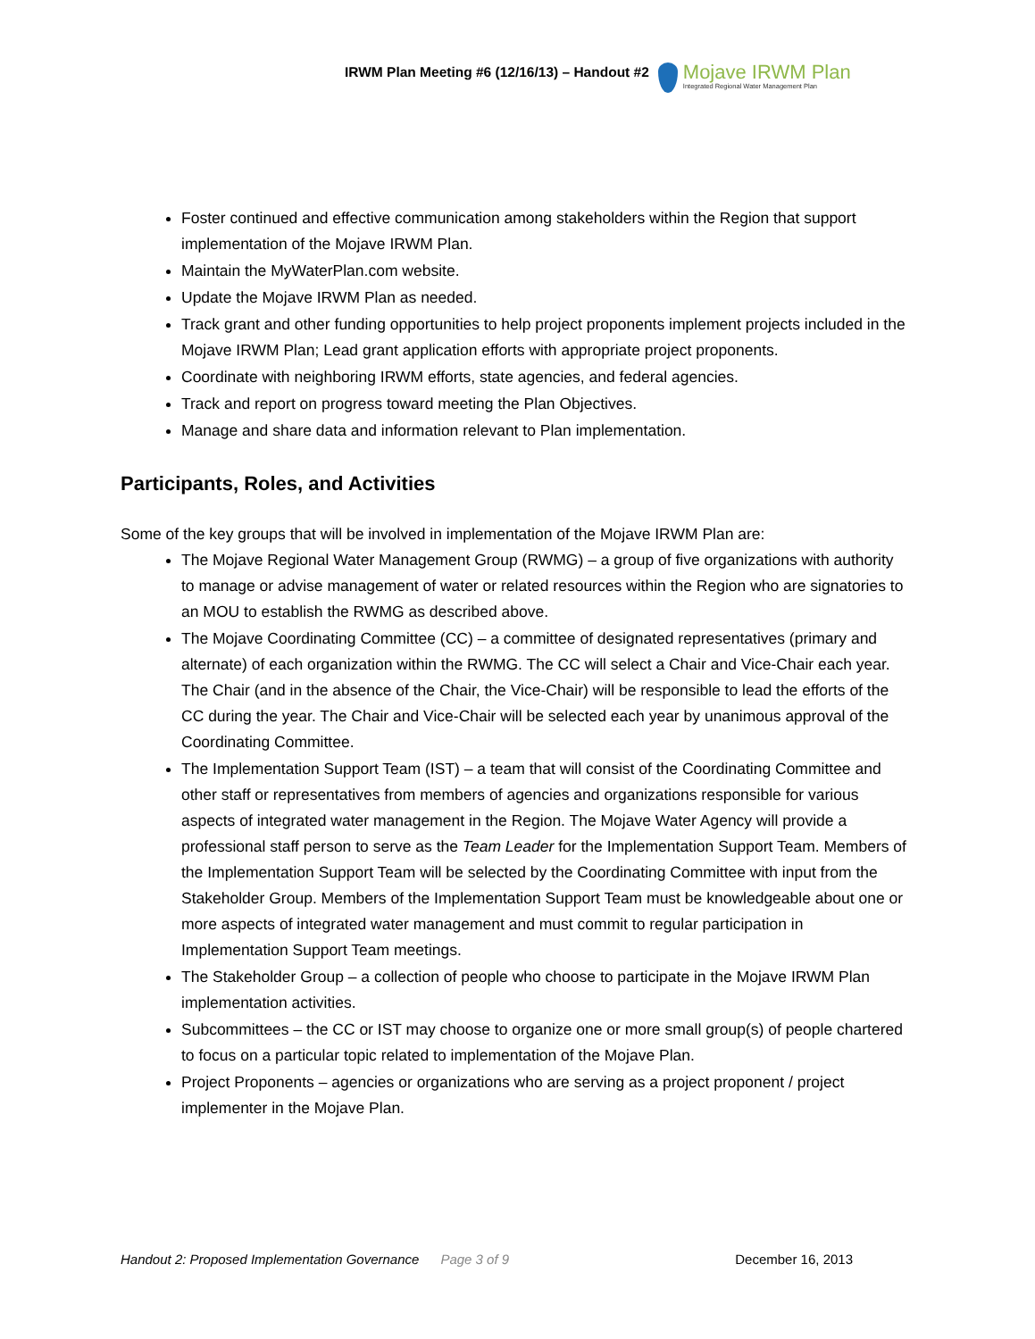IRWM Plan Meeting #6 (12/16/13) – Handout #2
Mojave IRWM Plan
Integrated Regional Water Management Plan
Foster continued and effective communication among stakeholders within the Region that support implementation of the Mojave IRWM Plan.
Maintain the MyWaterPlan.com website.
Update the Mojave IRWM Plan as needed.
Track grant and other funding opportunities to help project proponents implement projects included in the Mojave IRWM Plan; Lead grant application efforts with appropriate project proponents.
Coordinate with neighboring IRWM efforts, state agencies, and federal agencies.
Track and report on progress toward meeting the Plan Objectives.
Manage and share data and information relevant to Plan implementation.
Participants, Roles, and Activities
Some of the key groups that will be involved in implementation of the Mojave IRWM Plan are:
The Mojave Regional Water Management Group (RWMG) – a group of five organizations with authority to manage or advise management of water or related resources within the Region who are signatories to an MOU to establish the RWMG as described above.
The Mojave Coordinating Committee (CC) – a committee of designated representatives (primary and alternate) of each organization within the RWMG. The CC will select a Chair and Vice-Chair each year. The Chair (and in the absence of the Chair, the Vice-Chair) will be responsible to lead the efforts of the CC during the year. The Chair and Vice-Chair will be selected each year by unanimous approval of the Coordinating Committee.
The Implementation Support Team (IST) – a team that will consist of the Coordinating Committee and other staff or representatives from members of agencies and organizations responsible for various aspects of integrated water management in the Region. The Mojave Water Agency will provide a professional staff person to serve as the Team Leader for the Implementation Support Team. Members of the Implementation Support Team will be selected by the Coordinating Committee with input from the Stakeholder Group. Members of the Implementation Support Team must be knowledgeable about one or more aspects of integrated water management and must commit to regular participation in Implementation Support Team meetings.
The Stakeholder Group – a collection of people who choose to participate in the Mojave IRWM Plan implementation activities.
Subcommittees – the CC or IST may choose to organize one or more small group(s) of people chartered to focus on a particular topic related to implementation of the Mojave Plan.
Project Proponents – agencies or organizations who are serving as a project proponent / project implementer in the Mojave Plan.
Handout 2: Proposed Implementation Governance Page 3 of 9 December 16, 2013